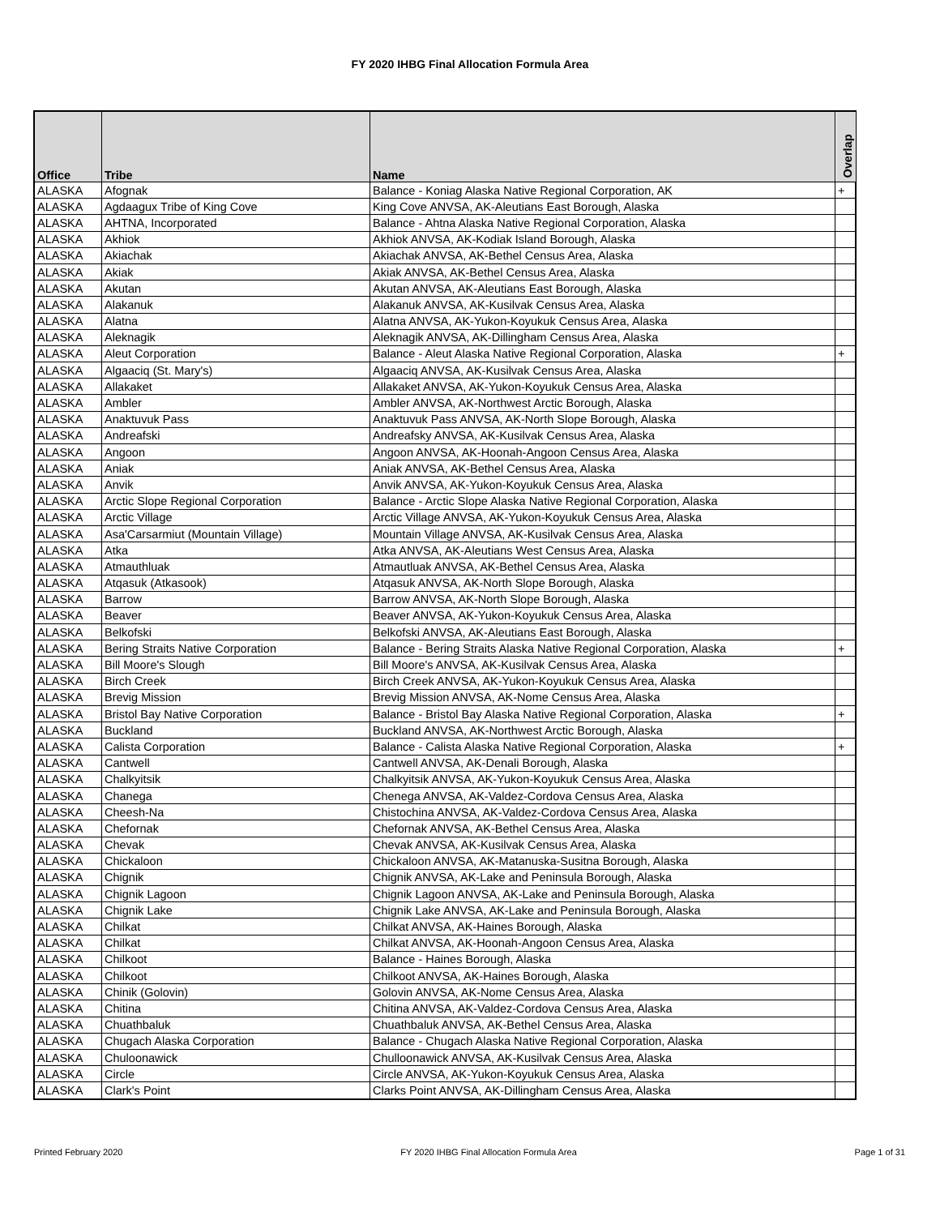FY 2020 IHBG Final Allocation Formula Area
| Office | Tribe | Name | Overlap |
| --- | --- | --- | --- |
| ALASKA | Afognak | Balance - Koniag Alaska Native Regional Corporation, AK | + |
| ALASKA | Agdaagux Tribe of King Cove | King Cove ANVSA, AK-Aleutians East Borough, Alaska | |
| ALASKA | AHTNA, Incorporated | Balance - Ahtna Alaska Native Regional Corporation, Alaska | |
| ALASKA | Akhiok | Akhiok ANVSA, AK-Kodiak Island Borough, Alaska | |
| ALASKA | Akiachak | Akiachak ANVSA, AK-Bethel Census Area, Alaska | |
| ALASKA | Akiak | Akiak ANVSA, AK-Bethel Census Area, Alaska | |
| ALASKA | Akutan | Akutan ANVSA, AK-Aleutians East Borough, Alaska | |
| ALASKA | Alakanuk | Alakanuk ANVSA, AK-Kusilvak Census Area, Alaska | |
| ALASKA | Alatna | Alatna ANVSA, AK-Yukon-Koyukuk Census Area, Alaska | |
| ALASKA | Aleknagik | Aleknagik ANVSA, AK-Dillingham Census Area, Alaska | |
| ALASKA | Aleut Corporation | Balance - Aleut Alaska Native Regional Corporation, Alaska | + |
| ALASKA | Algaaciq (St. Mary's) | Algaaciq ANVSA, AK-Kusilvak Census Area, Alaska | |
| ALASKA | Allakaket | Allakaket ANVSA, AK-Yukon-Koyukuk Census Area, Alaska | |
| ALASKA | Ambler | Ambler ANVSA, AK-Northwest Arctic Borough, Alaska | |
| ALASKA | Anaktuvuk Pass | Anaktuvuk Pass ANVSA, AK-North Slope Borough, Alaska | |
| ALASKA | Andreafski | Andreafsky ANVSA, AK-Kusilvak Census Area, Alaska | |
| ALASKA | Angoon | Angoon ANVSA, AK-Hoonah-Angoon Census Area, Alaska | |
| ALASKA | Aniak | Aniak ANVSA, AK-Bethel Census Area, Alaska | |
| ALASKA | Anvik | Anvik ANVSA, AK-Yukon-Koyukuk Census Area, Alaska | |
| ALASKA | Arctic Slope Regional Corporation | Balance - Arctic Slope Alaska Native Regional Corporation, Alaska | |
| ALASKA | Arctic Village | Arctic Village ANVSA, AK-Yukon-Koyukuk Census Area, Alaska | |
| ALASKA | Asa'Carsarmiut (Mountain Village) | Mountain Village ANVSA, AK-Kusilvak Census Area, Alaska | |
| ALASKA | Atka | Atka ANVSA, AK-Aleutians West Census Area, Alaska | |
| ALASKA | Atmauthluak | Atmautluak ANVSA, AK-Bethel Census Area, Alaska | |
| ALASKA | Atqasuk (Atkasook) | Atqasuk ANVSA, AK-North Slope Borough, Alaska | |
| ALASKA | Barrow | Barrow ANVSA, AK-North Slope Borough, Alaska | |
| ALASKA | Beaver | Beaver ANVSA, AK-Yukon-Koyukuk Census Area, Alaska | |
| ALASKA | Belkofski | Belkofski ANVSA, AK-Aleutians East Borough, Alaska | |
| ALASKA | Bering Straits Native Corporation | Balance - Bering Straits Alaska Native Regional Corporation, Alaska | + |
| ALASKA | Bill Moore's Slough | Bill Moore's ANVSA, AK-Kusilvak Census Area, Alaska | |
| ALASKA | Birch Creek | Birch Creek ANVSA, AK-Yukon-Koyukuk Census Area, Alaska | |
| ALASKA | Brevig Mission | Brevig Mission ANVSA, AK-Nome Census Area, Alaska | |
| ALASKA | Bristol Bay Native Corporation | Balance - Bristol Bay Alaska Native Regional Corporation, Alaska | + |
| ALASKA | Buckland | Buckland ANVSA, AK-Northwest Arctic Borough, Alaska | |
| ALASKA | Calista Corporation | Balance - Calista Alaska Native Regional Corporation, Alaska | + |
| ALASKA | Cantwell | Cantwell ANVSA, AK-Denali Borough, Alaska | |
| ALASKA | Chalkyitsik | Chalkyitsik ANVSA, AK-Yukon-Koyukuk Census Area, Alaska | |
| ALASKA | Chanega | Chenega ANVSA, AK-Valdez-Cordova Census Area, Alaska | |
| ALASKA | Cheesh-Na | Chistochina ANVSA, AK-Valdez-Cordova Census Area, Alaska | |
| ALASKA | Chefornak | Chefornak ANVSA, AK-Bethel Census Area, Alaska | |
| ALASKA | Chevak | Chevak ANVSA, AK-Kusilvak Census Area, Alaska | |
| ALASKA | Chickaloon | Chickaloon ANVSA, AK-Matanuska-Susitna Borough, Alaska | |
| ALASKA | Chignik | Chignik ANVSA, AK-Lake and Peninsula Borough, Alaska | |
| ALASKA | Chignik Lagoon | Chignik Lagoon ANVSA, AK-Lake and Peninsula Borough, Alaska | |
| ALASKA | Chignik Lake | Chignik Lake ANVSA, AK-Lake and Peninsula Borough, Alaska | |
| ALASKA | Chilkat | Chilkat ANVSA, AK-Haines Borough, Alaska | |
| ALASKA | Chilkat | Chilkat ANVSA, AK-Hoonah-Angoon Census Area, Alaska | |
| ALASKA | Chilkoot | Balance - Haines Borough, Alaska | |
| ALASKA | Chilkoot | Chilkoot ANVSA, AK-Haines Borough, Alaska | |
| ALASKA | Chinik (Golovin) | Golovin ANVSA, AK-Nome Census Area, Alaska | |
| ALASKA | Chitina | Chitina ANVSA, AK-Valdez-Cordova Census Area, Alaska | |
| ALASKA | Chuathbaluk | Chuathbaluk ANVSA, AK-Bethel Census Area, Alaska | |
| ALASKA | Chugach Alaska Corporation | Balance - Chugach Alaska Native Regional Corporation, Alaska | |
| ALASKA | Chuloonawick | Chulloonawick ANVSA, AK-Kusilvak Census Area, Alaska | |
| ALASKA | Circle | Circle ANVSA, AK-Yukon-Koyukuk Census Area, Alaska | |
| ALASKA | Clark's Point | Clarks Point ANVSA, AK-Dillingham Census Area, Alaska | |
Printed February 2020 FY 2020 IHBG Final Allocation Formula Area Page 1 of 31